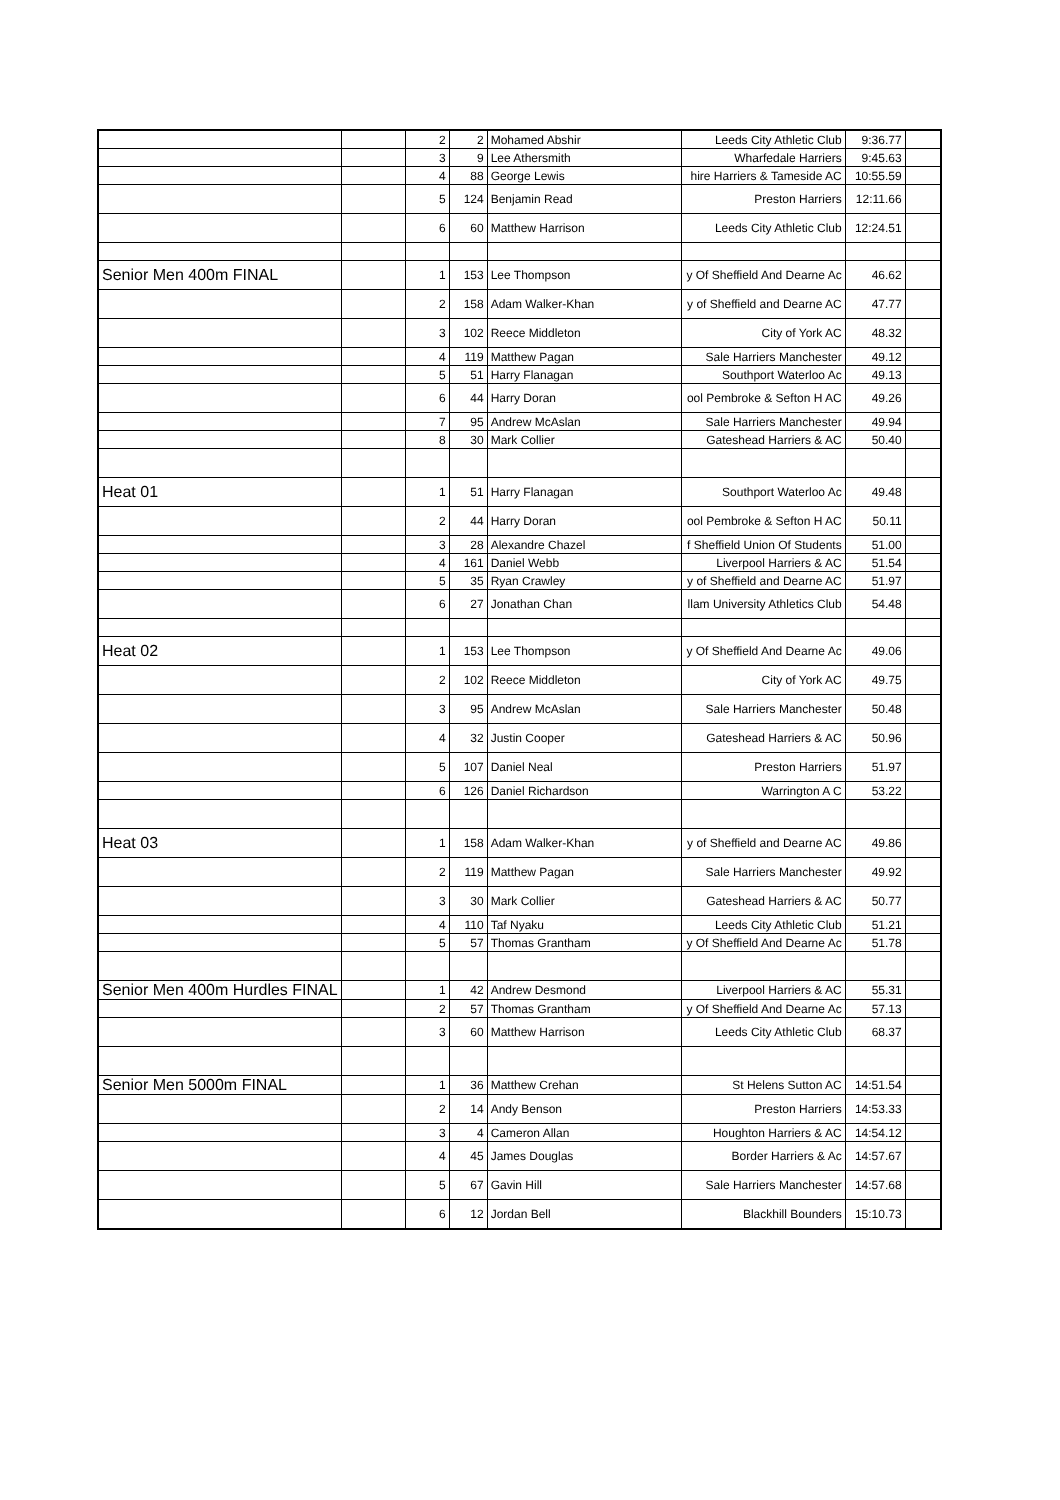| | | 2 | 2 | Mohamed Abshir | Leeds City Athletic Club | 9:36.77 | |
| | | 3 | 9 | Lee Athersmith | Wharfedale Harriers | 9:45.63 | |
| | | 4 | 88 | George Lewis | hire Harriers & Tameside AC | 10:55.59 | |
| | | 5 | 124 | Benjamin Read | Preston Harriers | 12:11.66 | |
| | | 6 | 60 | Matthew Harrison | Leeds City Athletic Club | 12:24.51 | |
| Senior Men 400m FINAL | | 1 | 153 | Lee Thompson | y Of Sheffield And Dearne Ac | 46.62 | |
| | | 2 | 158 | Adam Walker-Khan | y of Sheffield and Dearne AC | 47.77 | |
| | | 3 | 102 | Reece Middleton | City of York AC | 48.32 | |
| | | 4 | 119 | Matthew Pagan | Sale Harriers Manchester | 49.12 | |
| | | 5 | 51 | Harry Flanagan | Southport Waterloo Ac | 49.13 | |
| | | 6 | 44 | Harry Doran | ool Pembroke & Sefton H AC | 49.26 | |
| | | 7 | 95 | Andrew McAslan | Sale Harriers Manchester | 49.94 | |
| | | 8 | 30 | Mark Collier | Gateshead Harriers & AC | 50.40 | |
| Heat 01 | | 1 | 51 | Harry Flanagan | Southport Waterloo Ac | 49.48 | |
| | | 2 | 44 | Harry Doran | ool Pembroke & Sefton H AC | 50.11 | |
| | | 3 | 28 | Alexandre Chazel | f Sheffield Union Of Students | 51.00 | |
| | | 4 | 161 | Daniel Webb | Liverpool Harriers & AC | 51.54 | |
| | | 5 | 35 | Ryan Crawley | y of Sheffield and Dearne AC | 51.97 | |
| | | 6 | 27 | Jonathan Chan | llam University Athletics Club | 54.48 | |
| Heat 02 | | 1 | 153 | Lee Thompson | y Of Sheffield And Dearne Ac | 49.06 | |
| | | 2 | 102 | Reece Middleton | City of York AC | 49.75 | |
| | | 3 | 95 | Andrew McAslan | Sale Harriers Manchester | 50.48 | |
| | | 4 | 32 | Justin Cooper | Gateshead Harriers & AC | 50.96 | |
| | | 5 | 107 | Daniel Neal | Preston Harriers | 51.97 | |
| | | 6 | 126 | Daniel Richardson | Warrington A C | 53.22 | |
| Heat 03 | | 1 | 158 | Adam Walker-Khan | y of Sheffield and Dearne AC | 49.86 | |
| | | 2 | 119 | Matthew Pagan | Sale Harriers Manchester | 49.92 | |
| | | 3 | 30 | Mark Collier | Gateshead Harriers & AC | 50.77 | |
| | | 4 | 110 | Taf Nyaku | Leeds City Athletic Club | 51.21 | |
| | | 5 | 57 | Thomas Grantham | y Of Sheffield And Dearne Ac | 51.78 | |
| Senior Men 400m Hurdles FINAL | | 1 | 42 | Andrew Desmond | Liverpool Harriers & AC | 55.31 | |
| | | 2 | 57 | Thomas Grantham | y Of Sheffield And Dearne Ac | 57.13 | |
| | | 3 | 60 | Matthew Harrison | Leeds City Athletic Club | 68.37 | |
| Senior Men 5000m FINAL | | 1 | 36 | Matthew Crehan | St Helens Sutton AC | 14:51.54 | |
| | | 2 | 14 | Andy Benson | Preston Harriers | 14:53.33 | |
| | | 3 | 4 | Cameron Allan | Houghton Harriers & AC | 14:54.12 | |
| | | 4 | 45 | James Douglas | Border Harriers & Ac | 14:57.67 | |
| | | 5 | 67 | Gavin Hill | Sale Harriers Manchester | 14:57.68 | |
| | | 6 | 12 | Jordan Bell | Blackhill Bounders | 15:10.73 | |